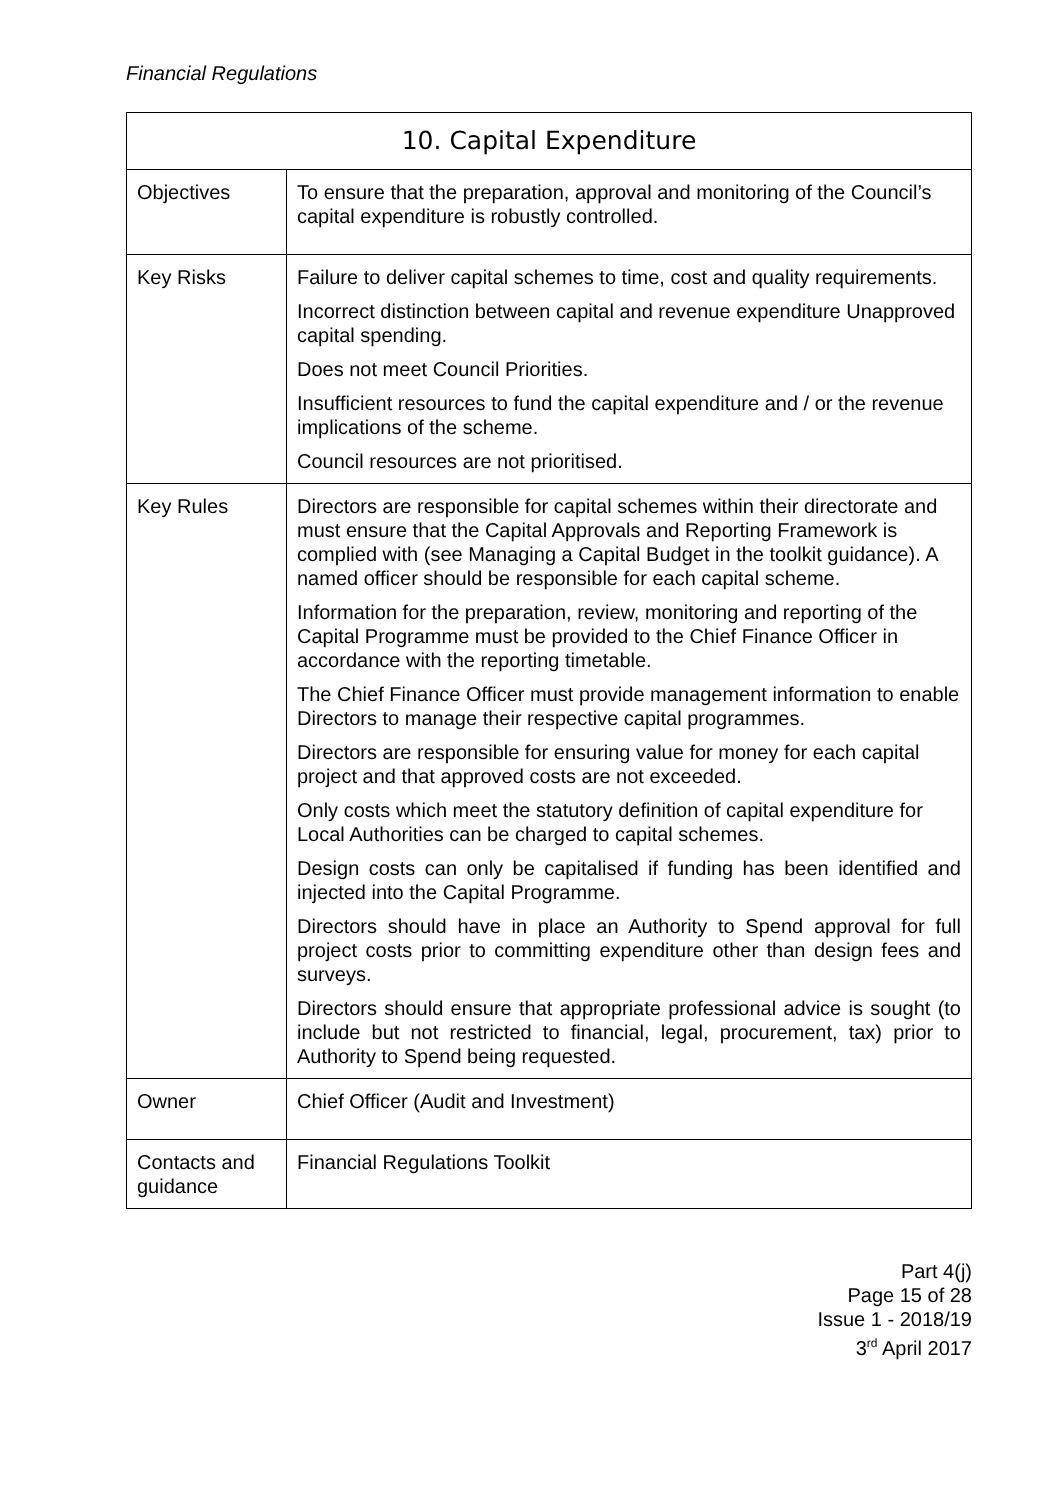Financial Regulations
| 10. Capital Expenditure | |
| --- | --- |
| Objectives | To ensure that the preparation, approval and monitoring of the Council’s capital expenditure is robustly controlled. |
| Key Risks | Failure to deliver capital schemes to time, cost and quality requirements. Incorrect distinction between capital and revenue expenditure Unapproved capital spending. Does not meet Council Priorities. Insufficient resources to fund the capital expenditure and / or the revenue implications of the scheme. Council resources are not prioritised. |
| Key Rules | Directors are responsible for capital schemes within their directorate and must ensure that the Capital Approvals and Reporting Framework is complied with (see Managing a Capital Budget in the toolkit guidance). A named officer should be responsible for each capital scheme. Information for the preparation, review, monitoring and reporting of the Capital Programme must be provided to the Chief Finance Officer in accordance with the reporting timetable. The Chief Finance Officer must provide management information to enable Directors to manage their respective capital programmes. Directors are responsible for ensuring value for money for each capital project and that approved costs are not exceeded. Only costs which meet the statutory definition of capital expenditure for Local Authorities can be charged to capital schemes. Design costs can only be capitalised if funding has been identified and injected into the Capital Programme. Directors should have in place an Authority to Spend approval for full project costs prior to committing expenditure other than design fees and surveys. Directors should ensure that appropriate professional advice is sought (to include but not restricted to financial, legal, procurement, tax) prior to Authority to Spend being requested. |
| Owner | Chief Officer (Audit and Investment) |
| Contacts and guidance | Financial Regulations Toolkit |
Part 4(j)
Page 15 of 28
Issue 1 - 2018/19
3<sup>rd</sup> April 2017